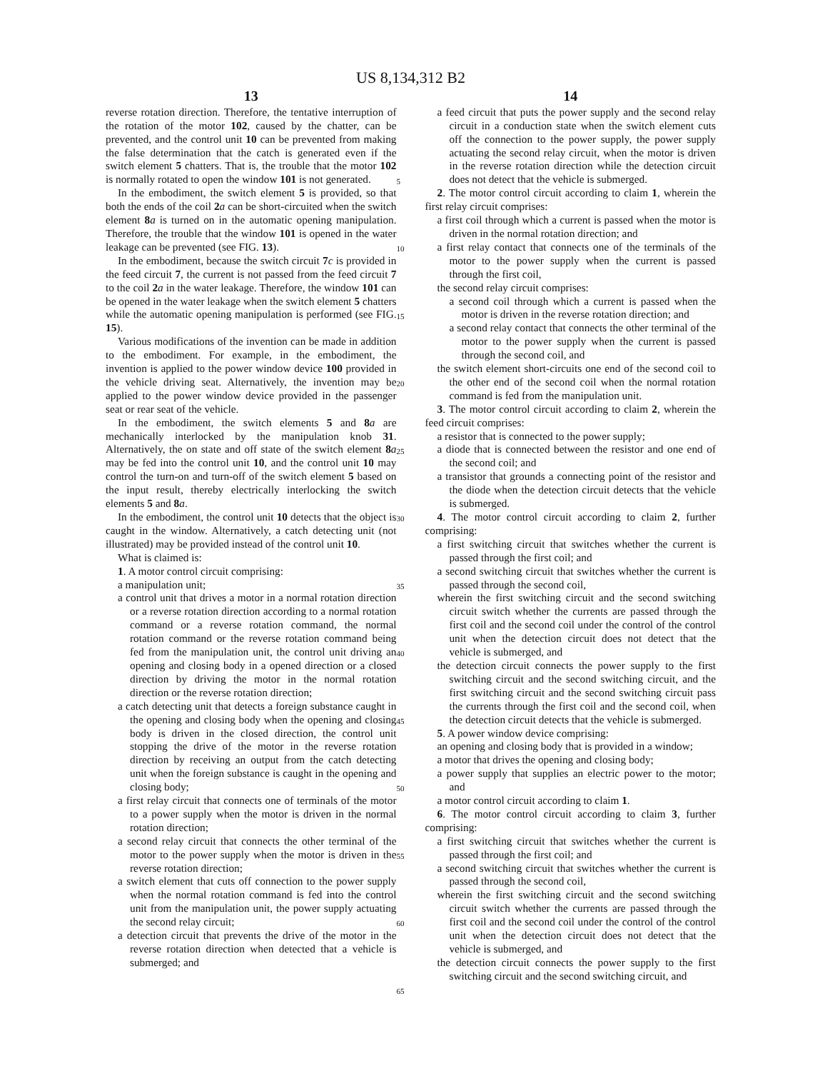US 8,134,312 B2
13
reverse rotation direction. Therefore, the tentative interruption of the rotation of the motor 102, caused by the chatter, can be prevented, and the control unit 10 can be prevented from making the false determination that the catch is generated even if the switch element 5 chatters. That is, the trouble that the motor 102 is normally rotated to open the window 101 is not generated.
In the embodiment, the switch element 5 is provided, so that both the ends of the coil 2 a can be short-circuited when the switch element 8 a is turned on in the automatic opening manipulation. Therefore, the trouble that the window 101 is opened in the water leakage can be prevented (see FIG. 13).
In the embodiment, because the switch circuit 7 c is provided in the feed circuit 7, the current is not passed from the feed circuit 7 to the coil 2 a in the water leakage. Therefore, the window 101 can be opened in the water leakage when the switch element 5 chatters while the automatic opening manipulation is performed (see FIG. 15).
Various modifications of the invention can be made in addition to the embodiment. For example, in the embodiment, the invention is applied to the power window device 100 provided in the vehicle driving seat. Alternatively, the invention may be applied to the power window device provided in the passenger seat or rear seat of the vehicle.
In the embodiment, the switch elements 5 and 8 a are mechanically interlocked by the manipulation knob 31. Alternatively, the on state and off state of the switch element 8 a may be fed into the control unit 10, and the control unit 10 may control the turn-on and turn-off of the switch element 5 based on the input result, thereby electrically interlocking the switch elements 5 and 8 a.
In the embodiment, the control unit 10 detects that the object is caught in the window. Alternatively, a catch detecting unit (not illustrated) may be provided instead of the control unit 10.
What is claimed is:
1. A motor control circuit comprising:
a manipulation unit;
a control unit that drives a motor in a normal rotation direction or a reverse rotation direction according to a normal rotation command or a reverse rotation command, the normal rotation command or the reverse rotation command being fed from the manipulation unit, the control unit driving an opening and closing body in a opened direction or a closed direction by driving the motor in the normal rotation direction or the reverse rotation direction;
a catch detecting unit that detects a foreign substance caught in the opening and closing body when the opening and closing body is driven in the closed direction, the control unit stopping the drive of the motor in the reverse rotation direction by receiving an output from the catch detecting unit when the foreign substance is caught in the opening and closing body;
a first relay circuit that connects one of terminals of the motor to a power supply when the motor is driven in the normal rotation direction;
a second relay circuit that connects the other terminal of the motor to the power supply when the motor is driven in the reverse rotation direction;
a switch element that cuts off connection to the power supply when the normal rotation command is fed into the control unit from the manipulation unit, the power supply actuating the second relay circuit;
a detection circuit that prevents the drive of the motor in the reverse rotation direction when detected that a vehicle is submerged; and
5
10
15
20
25
30
35
40
45
50
55
60
65
14
a feed circuit that puts the power supply and the second relay circuit in a conduction state when the switch element cuts off the connection to the power supply, the power supply actuating the second relay circuit, when the motor is driven in the reverse rotation direction while the detection circuit does not detect that the vehicle is submerged.
2. The motor control circuit according to claim 1, wherein the first relay circuit comprises:
a first coil through which a current is passed when the motor is driven in the normal rotation direction; and
a first relay contact that connects one of the terminals of the motor to the power supply when the current is passed through the first coil,
the second relay circuit comprises:
a second coil through which a current is passed when the motor is driven in the reverse rotation direction; and
a second relay contact that connects the other terminal of the motor to the power supply when the current is passed through the second coil, and
the switch element short-circuits one end of the second coil to the other end of the second coil when the normal rotation command is fed from the manipulation unit.
3. The motor control circuit according to claim 2, wherein the feed circuit comprises:
a resistor that is connected to the power supply;
a diode that is connected between the resistor and one end of the second coil; and
a transistor that grounds a connecting point of the resistor and the diode when the detection circuit detects that the vehicle is submerged.
4. The motor control circuit according to claim 2, further comprising:
a first switching circuit that switches whether the current is passed through the first coil; and
a second switching circuit that switches whether the current is passed through the second coil,
wherein the first switching circuit and the second switching circuit switch whether the currents are passed through the first coil and the second coil under the control of the control unit when the detection circuit does not detect that the vehicle is submerged, and
the detection circuit connects the power supply to the first switching circuit and the second switching circuit, and the first switching circuit and the second switching circuit pass the currents through the first coil and the second coil, when the detection circuit detects that the vehicle is submerged.
5. A power window device comprising:
an opening and closing body that is provided in a window;
a motor that drives the opening and closing body;
a power supply that supplies an electric power to the motor; and
a motor control circuit according to claim 1.
6. The motor control circuit according to claim 3, further comprising:
a first switching circuit that switches whether the current is passed through the first coil; and
a second switching circuit that switches whether the current is passed through the second coil,
wherein the first switching circuit and the second switching circuit switch whether the currents are passed through the first coil and the second coil under the control of the control unit when the detection circuit does not detect that the vehicle is submerged, and
the detection circuit connects the power supply to the first switching circuit and the second switching circuit, and